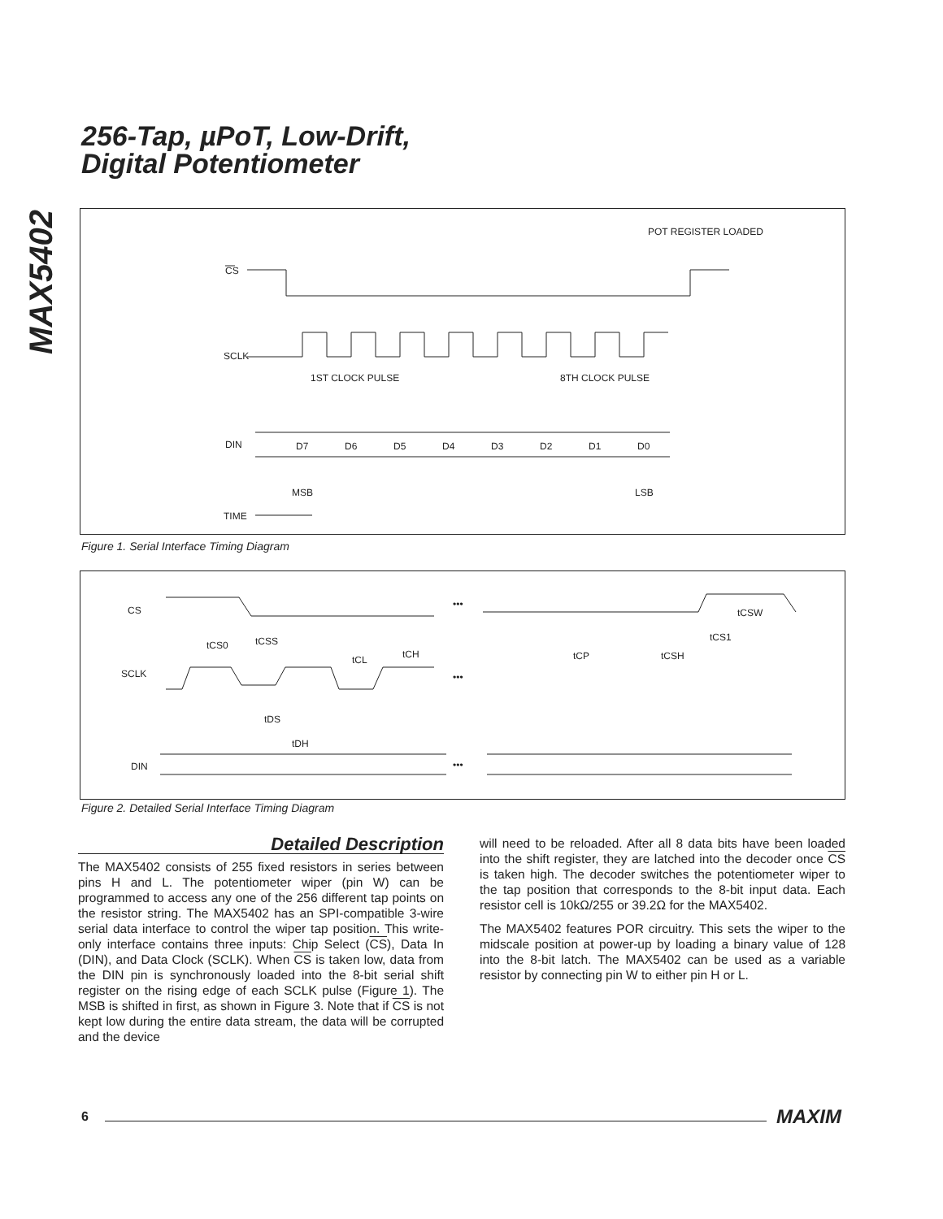MAX5402
256-Tap, µPoT, Low-Drift,
Digital Potentiometer
POT REGISTER LOADED
CS
SCLK
1ST CLOCK PULSE
8TH CLOCK PULSE
DIN
D7
D6
D5
D4
D3
D2
D1
D0
MSB
LSB
TIME
Figure 1. Serial Interface Timing Diagram
CS
SCLK
DIN
tCS0
tCSS
tCL
tCH
tCP
tCSH
tCS1
tCSW
tDS
tDH
•••
•••
•••
Figure 2. Detailed Serial Interface Timing Diagram
Detailed Description
The MAX5402 consists of 255 fixed resistors in series between pins H and L. The potentiometer wiper (pin W) can be programmed to access any one of the 256 different tap points on the resistor string. The MAX5402 has an SPI-compatible 3-wire serial data interface to control the wiper tap position. This write-only interface contains three inputs: Chip Select (CS), Data In (DIN), and Data Clock (SCLK). When CS is taken low, data from the DIN pin is synchronously loaded into the 8-bit serial shift register on the rising edge of each SCLK pulse (Figure 1). The MSB is shifted in first, as shown in Figure 3. Note that if CS is not kept low during the entire data stream, the data will be corrupted and the device
will need to be reloaded. After all 8 data bits have been loaded into the shift register, they are latched into the decoder once CS is taken high. The decoder switches the potentiometer wiper to the tap position that corresponds to the 8-bit input data. Each resistor cell is 10kΩ/255 or 39.2Ω for the MAX5402.
The MAX5402 features POR circuitry. This sets the wiper to the midscale position at power-up by loading a binary value of 128 into the 8-bit latch. The MAX5402 can be used as a variable resistor by connecting pin W to either pin H or L.
6 MAXIM